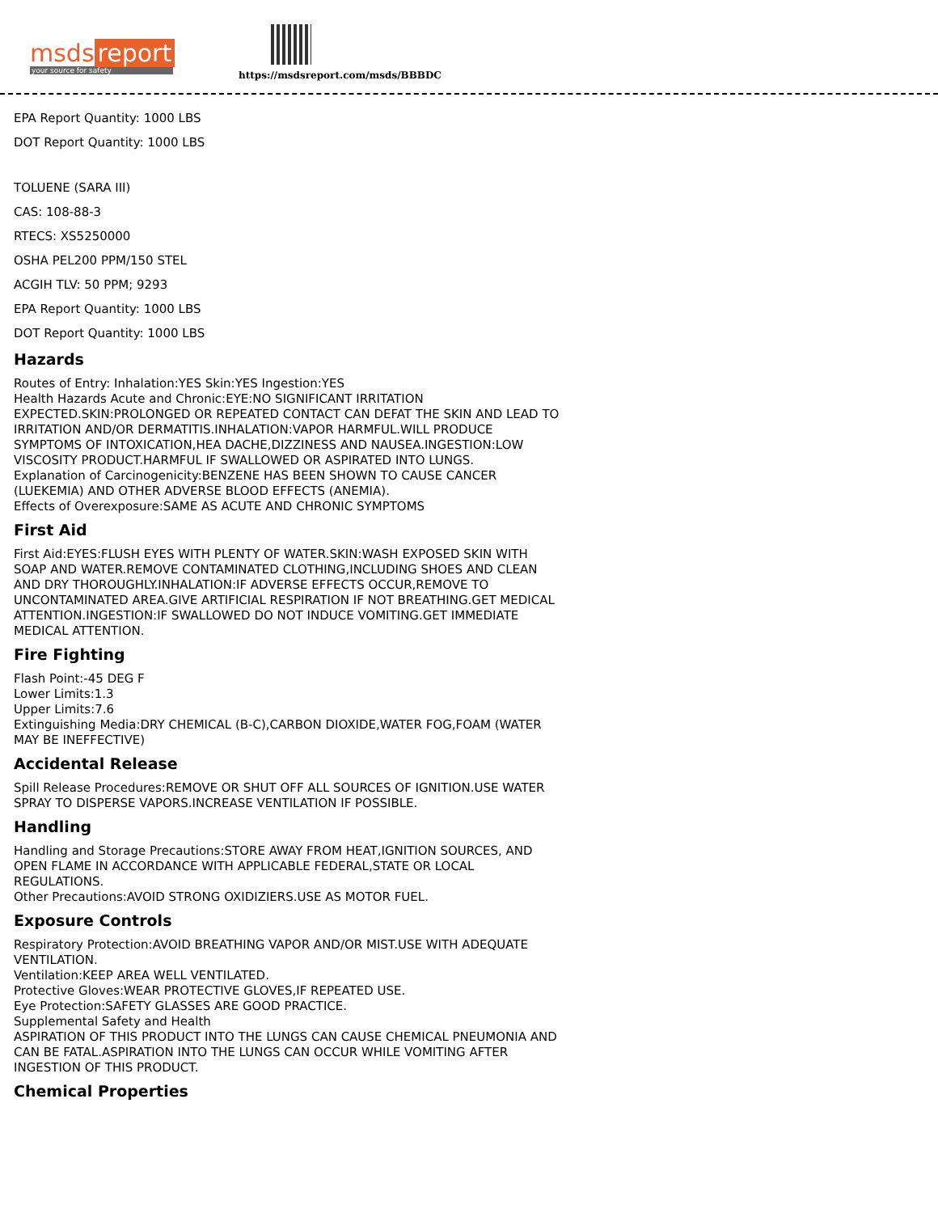msds report
your source for safety
https://msdsreport.com/msds/BBBDC
EPA Report Quantity: 1000 LBS
DOT Report Quantity: 1000 LBS
TOLUENE (SARA III)
CAS: 108-88-3
RTECS: XS5250000
OSHA PEL200 PPM/150 STEL
ACGIH TLV: 50 PPM; 9293
EPA Report Quantity: 1000 LBS
DOT Report Quantity: 1000 LBS
Hazards
Routes of Entry: Inhalation:YES Skin:YES Ingestion:YES
Health Hazards Acute and Chronic:EYE:NO SIGNIFICANT IRRITATION EXPECTED.SKIN:PROLONGED OR REPEATED CONTACT CAN DEFAT THE SKIN AND LEAD TO IRRITATION AND/OR DERMATITIS.INHALATION:VAPOR HARMFUL.WILL PRODUCE SYMPTOMS OF INTOXICATION,HEA DACHE,DIZZINESS AND NAUSEA.INGESTION:LOW VISCOSITY PRODUCT.HARMFUL IF SWALLOWED OR ASPIRATED INTO LUNGS.
Explanation of Carcinogenicity:BENZENE HAS BEEN SHOWN TO CAUSE CANCER (LUEKEMIA) AND OTHER ADVERSE BLOOD EFFECTS (ANEMIA).
Effects of Overexposure:SAME AS ACUTE AND CHRONIC SYMPTOMS
First Aid
First Aid:EYES:FLUSH EYES WITH PLENTY OF WATER.SKIN:WASH EXPOSED SKIN WITH SOAP AND WATER.REMOVE CONTAMINATED CLOTHING,INCLUDING SHOES AND CLEAN AND DRY THOROUGHLY.INHALATION:IF ADVERSE EFFECTS OCCUR,REMOVE TO UNCONTAMINATED AREA.GIVE ARTIFICIAL RESPIRATION IF NOT BREATHING.GET MEDICAL ATTENTION.INGESTION:IF SWALLOWED DO NOT INDUCE VOMITING.GET IMMEDIATE MEDICAL ATTENTION.
Fire Fighting
Flash Point:-45 DEG F
Lower Limits:1.3
Upper Limits:7.6
Extinguishing Media:DRY CHEMICAL (B-C),CARBON DIOXIDE,WATER FOG,FOAM (WATER MAY BE INEFFECTIVE)
Accidental Release
Spill Release Procedures:REMOVE OR SHUT OFF ALL SOURCES OF IGNITION.USE WATER SPRAY TO DISPERSE VAPORS.INCREASE VENTILATION IF POSSIBLE.
Handling
Handling and Storage Precautions:STORE AWAY FROM HEAT,IGNITION SOURCES, AND OPEN FLAME IN ACCORDANCE WITH APPLICABLE FEDERAL,STATE OR LOCAL REGULATIONS.
Other Precautions:AVOID STRONG OXIDIZIERS.USE AS MOTOR FUEL.
Exposure Controls
Respiratory Protection:AVOID BREATHING VAPOR AND/OR MIST.USE WITH ADEQUATE VENTILATION.
Ventilation:KEEP AREA WELL VENTILATED.
Protective Gloves:WEAR PROTECTIVE GLOVES,IF REPEATED USE.
Eye Protection:SAFETY GLASSES ARE GOOD PRACTICE.
Supplemental Safety and Health
ASPIRATION OF THIS PRODUCT INTO THE LUNGS CAN CAUSE CHEMICAL PNEUMONIA AND CAN BE FATAL.ASPIRATION INTO THE LUNGS CAN OCCUR WHILE VOMITING AFTER INGESTION OF THIS PRODUCT.
Chemical Properties